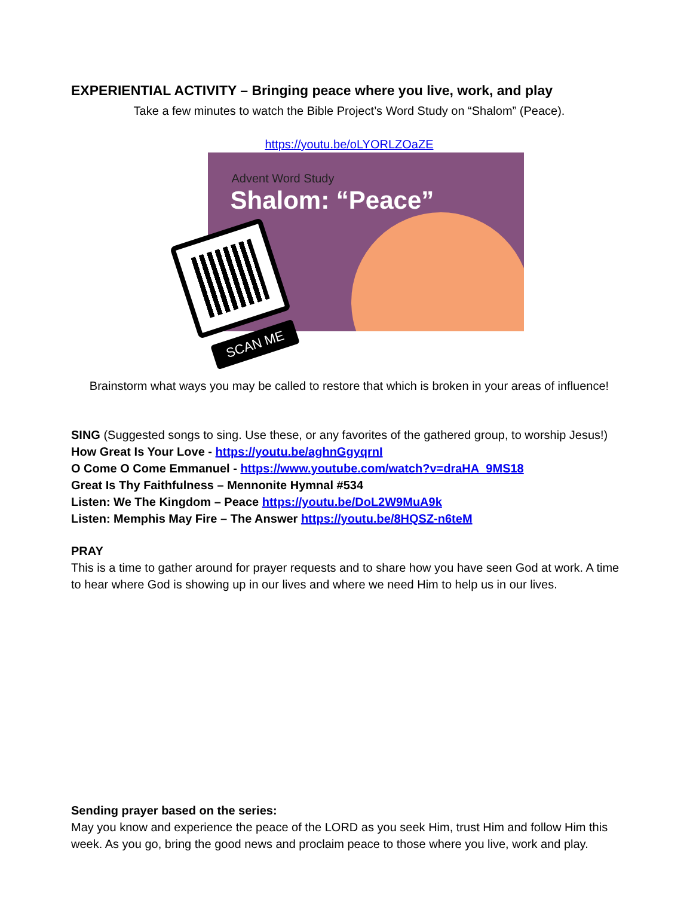EXPERIENTIAL ACTIVITY – Bringing peace where you live, work, and play
Take a few minutes to watch the Bible Project’s Word Study on “Shalom” (Peace).
https://youtu.be/oLYORLZOaZE
Advent Word Study
Shalom: “Peace”
SCAN ME
Brainstorm what ways you may be called to restore that which is broken in your areas of influence!
SING (Suggested songs to sing. Use these, or any favorites of the gathered group, to worship Jesus!)
How Great Is Your Love - https://youtu.be/aghnGgyqrnI
O Come O Come Emmanuel - https://www.youtube.com/watch?v=draHA_9MS18
Great Is Thy Faithfulness – Mennonite Hymnal #534
Listen: We The Kingdom – Peace https://youtu.be/DoL2W9MuA9k
Listen: Memphis May Fire – The Answer https://youtu.be/8HQSZ-n6teM
PRAY
This is a time to gather around for prayer requests and to share how you have seen God at work. A time to hear where God is showing up in our lives and where we need Him to help us in our lives.
Sending prayer based on the series:
May you know and experience the peace of the LORD as you seek Him, trust Him and follow Him this week. As you go, bring the good news and proclaim peace to those where you live, work and play.